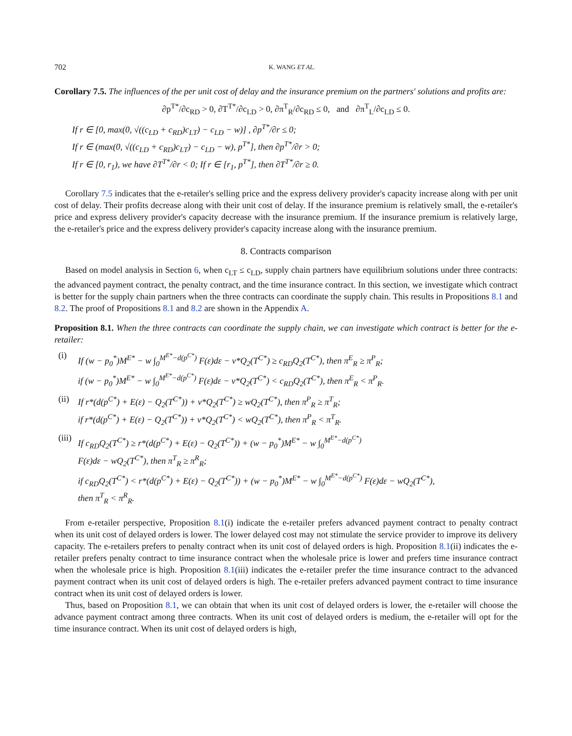702 K. WANG ET AL.
Corollary 7.5. The influences of the per unit cost of delay and the insurance premium on the partners' solutions and profits are:
∂p<sup>T*</sup>/∂c<sub>RD</sub> > 0, ∂T<sup>T*</sup>/∂c<sub>LD</sub> > 0, ∂π<sup>T</sup><sub>R</sub>/∂c<sub>RD</sub> ≤ 0, and ∂π<sup>T</sup><sub>L</sub>/∂c<sub>LD</sub> ≤ 0.
If r ∈ [0, max(0, √((c<sub>LD</sub> + c<sub>RD</sub>)c<sub>LT</sub>) − c<sub>LD</sub> − w)] , ∂p<sup>T*</sup>/∂r ≤ 0;
If r ∈ (max(0, √((c<sub>LD</sub> + c<sub>RD</sub>)c<sub>LT</sub>) − c<sub>LD</sub> − w), p<sup>T*</sup>], then ∂p<sup>T*</sup>/∂r > 0;
If r ∈ [0, r<sub>1</sub>), we have ∂T<sup>T*</sup>/∂r < 0; If r ∈ [r<sub>1</sub>, p<sup>T*</sup>], then ∂T<sup>T*</sup>/∂r ≥ 0.
Corollary 7.5 indicates that the e-retailer's selling price and the express delivery provider's capacity increase along with per unit cost of delay. Their profits decrease along with their unit cost of delay. If the insurance premium is relatively small, the e-retailer's price and express delivery provider's capacity decrease with the insurance premium. If the insurance premium is relatively large, the e-retailer's price and the express delivery provider's capacity increase along with the insurance premium.
8. Contracts comparison
Based on model analysis in Section 6, when c<sub>LT</sub> ≤ c<sub>LD</sub>, supply chain partners have equilibrium solutions under three contracts: the advanced payment contract, the penalty contract, and the time insurance contract. In this section, we investigate which contract is better for the supply chain partners when the three contracts can coordinate the supply chain. This results in Propositions 8.1 and 8.2. The proof of Propositions 8.1 and 8.2 are shown in the Appendix A.
Proposition 8.1. When the three contracts can coordinate the supply chain, we can investigate which contract is better for the e-retailer:
(i) If (w − p<sub>0</sub><sup>*</sup>)M<sup>E*</sup> − w ∫<sub>0</sub><sup>M<sup>E*</sup>−d(p<sup>C*</sup>)</sup> F(ε)dε − v*Q<sub>2</sub>(T<sup>C*</sup>) ≥ c<sub>RD</sub>Q<sub>2</sub>(T<sup>C*</sup>), then π<sup>E</sup><sub>R</sub> ≥ π<sup>P</sup><sub>R</sub>;
if (w − p<sub>0</sub><sup>*</sup>)M<sup>E*</sup> − w ∫<sub>0</sub><sup>M<sup>E*</sup>−d(p<sup>C*</sup>)</sup> F(ε)dε − v*Q<sub>2</sub>(T<sup>C*</sup>) < c<sub>RD</sub>Q<sub>2</sub>(T<sup>C*</sup>), then π<sup>E</sup><sub>R</sub> < π<sup>P</sup><sub>R</sub>.
(ii) If r*(d(p<sup>C*</sup>) + E(ε) − Q<sub>2</sub>(T<sup>C*</sup>)) + v*Q<sub>2</sub>(T<sup>C*</sup>) ≥ wQ<sub>2</sub>(T<sup>C*</sup>), then π<sup>P</sup><sub>R</sub> ≥ π<sup>T</sup><sub>R</sub>;
if r*(d(p<sup>C*</sup>) + E(ε) − Q<sub>2</sub>(T<sup>C*</sup>)) + v*Q<sub>2</sub>(T<sup>C*</sup>) < wQ<sub>2</sub>(T<sup>C*</sup>), then π<sup>P</sup><sub>R</sub> < π<sup>T</sup><sub>R</sub>.
(iii) If c<sub>RD</sub>Q<sub>2</sub>(T<sup>C*</sup>) ≥ r*(d(p<sup>C*</sup>) + E(ε) − Q<sub>2</sub>(T<sup>C*</sup>)) + (w − p<sub>0</sub><sup>*</sup>)M<sup>E*</sup> − w ∫<sub>0</sub><sup>M<sup>E*</sup>−d(p<sup>C*</sup>)</sup>
F(ε)dε − wQ<sub>2</sub>(T<sup>C*</sup>), then π<sup>T</sup><sub>R</sub> ≥ π<sup>R</sup><sub>R</sub>;
if c<sub>RD</sub>Q<sub>2</sub>(T<sup>C*</sup>) < r*(d(p<sup>C*</sup>) + E(ε) − Q<sub>2</sub>(T<sup>C*</sup>)) + (w − p<sub>0</sub><sup>*</sup>)M<sup>E*</sup> − w ∫<sub>0</sub><sup>M<sup>E*</sup>−d(p<sup>C*</sup>)</sup> F(ε)dε − wQ<sub>2</sub>(T<sup>C*</sup>),
then π<sup>T</sup><sub>R</sub> < π<sup>R</sup><sub>R</sub>.
From e-retailer perspective, Proposition 8.1(i) indicate the e-retailer prefers advanced payment contract to penalty contract when its unit cost of delayed orders is lower. The lower delayed cost may not stimulate the service provider to improve its delivery capacity. The e-retailers prefers to penalty contract when its unit cost of delayed orders is high. Proposition 8.1(ii) indicates the e-retailer prefers penalty contract to time insurance contract when the wholesale price is lower and prefers time insurance contract when the wholesale price is high. Proposition 8.1(iii) indicates the e-retailer prefer the time insurance contract to the advanced payment contract when its unit cost of delayed orders is high. The e-retailer prefers advanced payment contract to time insurance contract when its unit cost of delayed orders is lower.
Thus, based on Proposition 8.1, we can obtain that when its unit cost of delayed orders is lower, the e-retailer will choose the advance payment contract among three contracts. When its unit cost of delayed orders is medium, the e-retailer will opt for the time insurance contract. When its unit cost of delayed orders is high,